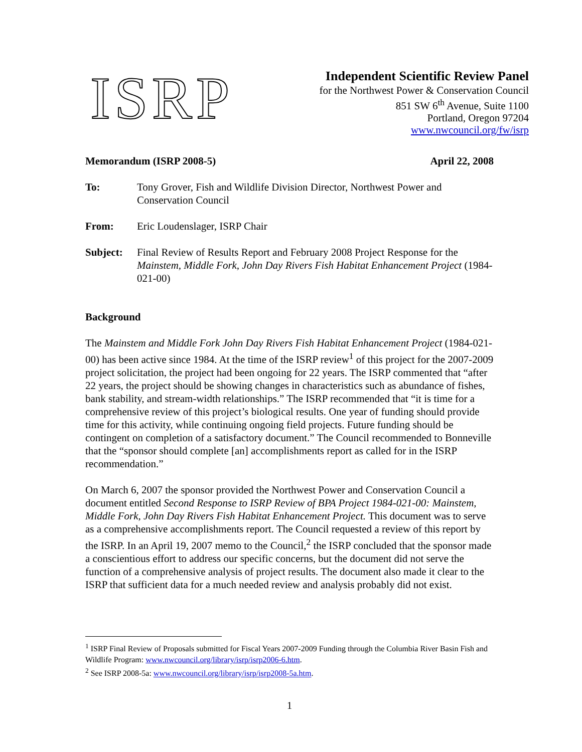ISRP
Independent Scientific Review Panel
for the Northwest Power & Conservation Council
851 SW 6<sup>th</sup> Avenue, Suite 1100
Portland, Oregon 97204
www.nwcouncil.org/fw/isrp
Memorandum (ISRP 2008-5) April 22, 2008
To: Tony Grover, Fish and Wildlife Division Director, Northwest Power and Conservation Council
From: Eric Loudenslager, ISRP Chair
Subject: Final Review of Results Report and February 2008 Project Response for the Mainstem, Middle Fork, John Day Rivers Fish Habitat Enhancement Project (1984-021-00)
Background
The Mainstem and Middle Fork John Day Rivers Fish Habitat Enhancement Project (1984-021-00) has been active since 1984. At the time of the ISRP review<sup>1</sup> of this project for the 2007-2009 project solicitation, the project had been ongoing for 22 years. The ISRP commented that “after 22 years, the project should be showing changes in characteristics such as abundance of fishes, bank stability, and stream-width relationships.” The ISRP recommended that “it is time for a comprehensive review of this project’s biological results. One year of funding should provide time for this activity, while continuing ongoing field projects. Future funding should be contingent on completion of a satisfactory document.” The Council recommended to Bonneville that the “sponsor should complete [an] accomplishments report as called for in the ISRP recommendation.”
On March 6, 2007 the sponsor provided the Northwest Power and Conservation Council a document entitled Second Response to ISRP Review of BPA Project 1984-021-00: Mainstem, Middle Fork, John Day Rivers Fish Habitat Enhancement Project. This document was to serve as a comprehensive accomplishments report. The Council requested a review of this report by the ISRP. In an April 19, 2007 memo to the Council,<sup>2</sup> the ISRP concluded that the sponsor made a conscientious effort to address our specific concerns, but the document did not serve the function of a comprehensive analysis of project results. The document also made it clear to the ISRP that sufficient data for a much needed review and analysis probably did not exist.
<sup>1</sup> ISRP Final Review of Proposals submitted for Fiscal Years 2007-2009 Funding through the Columbia River Basin Fish and Wildlife Program: www.nwcouncil.org/library/isrp/isrp2006-6.htm.
<sup>2</sup> See ISRP 2008-5a: www.nwcouncil.org/library/isrp/isrp2008-5a.htm.
1